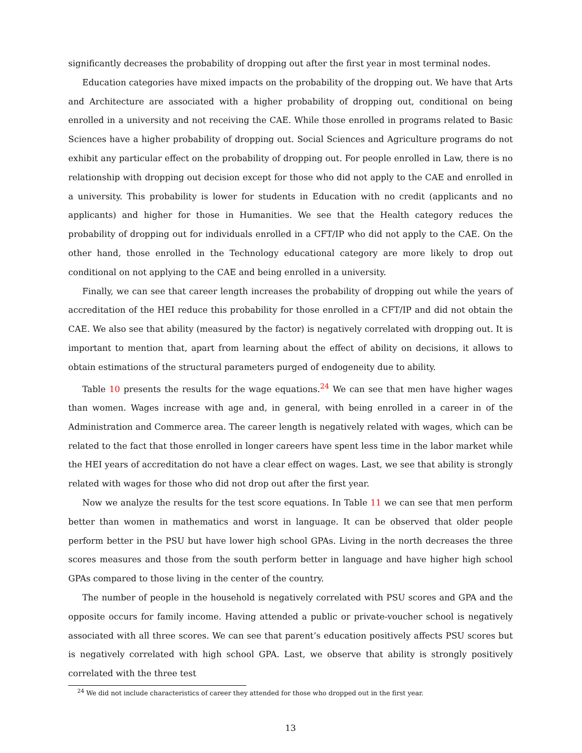significantly decreases the probability of dropping out after the first year in most terminal nodes.
Education categories have mixed impacts on the probability of the dropping out. We have that Arts and Architecture are associated with a higher probability of dropping out, conditional on being enrolled in a university and not receiving the CAE. While those enrolled in programs related to Basic Sciences have a higher probability of dropping out. Social Sciences and Agriculture programs do not exhibit any particular effect on the probability of dropping out. For people enrolled in Law, there is no relationship with dropping out decision except for those who did not apply to the CAE and enrolled in a university. This probability is lower for students in Education with no credit (applicants and no applicants) and higher for those in Humanities. We see that the Health category reduces the probability of dropping out for individuals enrolled in a CFT/IP who did not apply to the CAE. On the other hand, those enrolled in the Technology educational category are more likely to drop out conditional on not applying to the CAE and being enrolled in a university.
Finally, we can see that career length increases the probability of dropping out while the years of accreditation of the HEI reduce this probability for those enrolled in a CFT/IP and did not obtain the CAE. We also see that ability (measured by the factor) is negatively correlated with dropping out. It is important to mention that, apart from learning about the effect of ability on decisions, it allows to obtain estimations of the structural parameters purged of endogeneity due to ability.
Table 10 presents the results for the wage equations.<sup>24</sup> We can see that men have higher wages than women. Wages increase with age and, in general, with being enrolled in a career in of the Administration and Commerce area. The career length is negatively related with wages, which can be related to the fact that those enrolled in longer careers have spent less time in the labor market while the HEI years of accreditation do not have a clear effect on wages. Last, we see that ability is strongly related with wages for those who did not drop out after the first year.
Now we analyze the results for the test score equations. In Table 11 we can see that men perform better than women in mathematics and worst in language. It can be observed that older people perform better in the PSU but have lower high school GPAs. Living in the north decreases the three scores measures and those from the south perform better in language and have higher high school GPAs compared to those living in the center of the country.
The number of people in the household is negatively correlated with PSU scores and GPA and the opposite occurs for family income. Having attended a public or private-voucher school is negatively associated with all three scores. We can see that parent’s education positively affects PSU scores but is negatively correlated with high school GPA. Last, we observe that ability is strongly positively correlated with the three test
<sup>24</sup> We did not include characteristics of career they attended for those who dropped out in the first year.
13